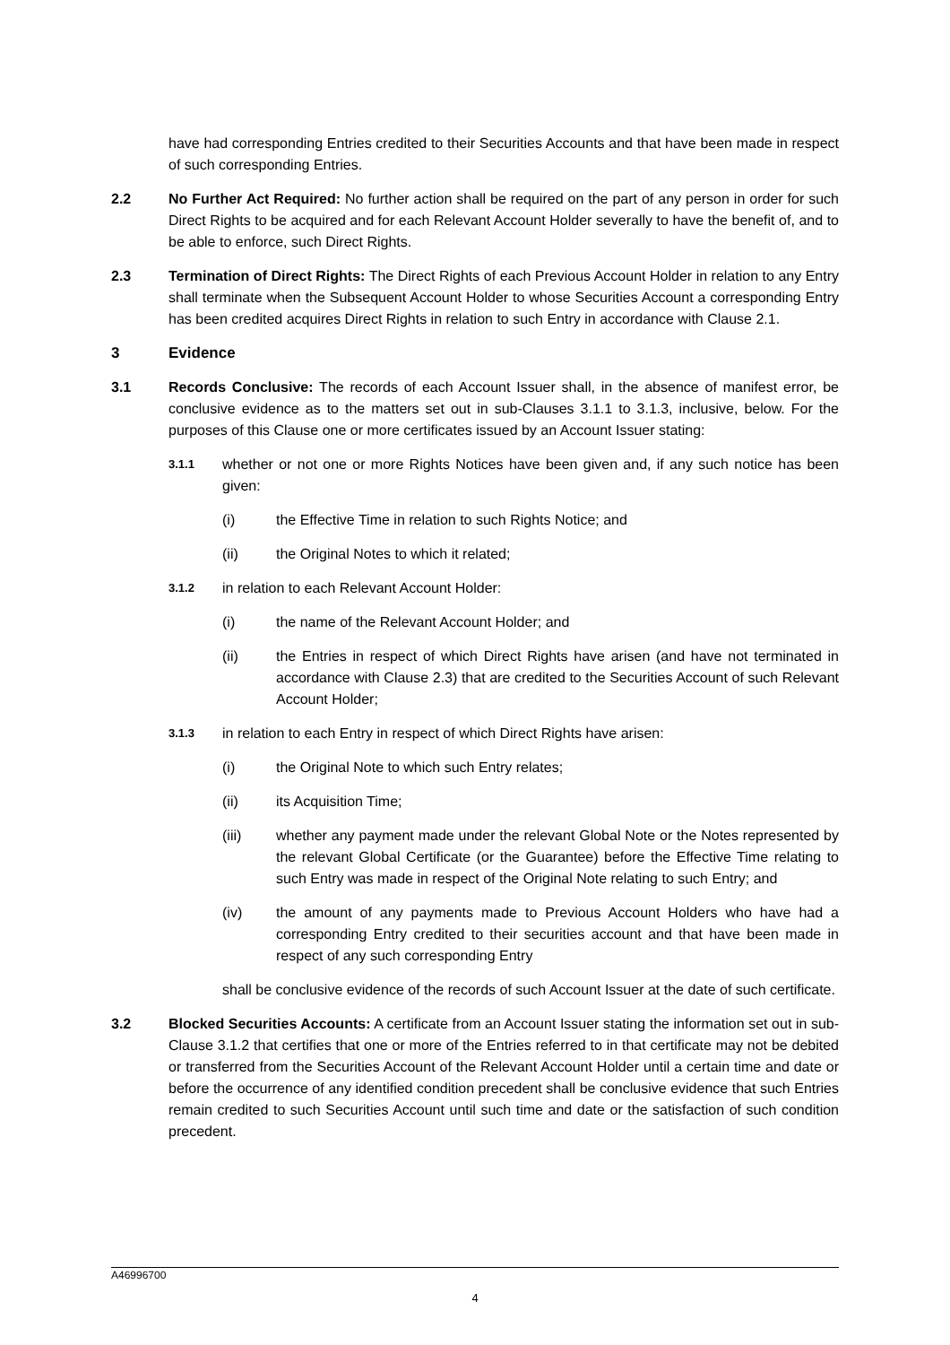have had corresponding Entries credited to their Securities Accounts and that have been made in respect of such corresponding Entries.
2.2 No Further Act Required: No further action shall be required on the part of any person in order for such Direct Rights to be acquired and for each Relevant Account Holder severally to have the benefit of, and to be able to enforce, such Direct Rights.
2.3 Termination of Direct Rights: The Direct Rights of each Previous Account Holder in relation to any Entry shall terminate when the Subsequent Account Holder to whose Securities Account a corresponding Entry has been credited acquires Direct Rights in relation to such Entry in accordance with Clause 2.1.
3 Evidence
3.1 Records Conclusive: The records of each Account Issuer shall, in the absence of manifest error, be conclusive evidence as to the matters set out in sub-Clauses 3.1.1 to 3.1.3, inclusive, below. For the purposes of this Clause one or more certificates issued by an Account Issuer stating:
3.1.1
whether or not one or more Rights Notices have been given and, if any such notice has been given:
(i) the Effective Time in relation to such Rights Notice; and
(ii) the Original Notes to which it related;
3.1.2
in relation to each Relevant Account Holder:
(i) the name of the Relevant Account Holder; and
(ii) the Entries in respect of which Direct Rights have arisen (and have not terminated in accordance with Clause 2.3) that are credited to the Securities Account of such Relevant Account Holder;
3.1.3
in relation to each Entry in respect of which Direct Rights have arisen:
(i) the Original Note to which such Entry relates;
(ii) its Acquisition Time;
(iii) whether any payment made under the relevant Global Note or the Notes represented by the relevant Global Certificate (or the Guarantee) before the Effective Time relating to such Entry was made in respect of the Original Note relating to such Entry; and
(iv) the amount of any payments made to Previous Account Holders who have had a corresponding Entry credited to their securities account and that have been made in respect of any such corresponding Entry
shall be conclusive evidence of the records of such Account Issuer at the date of such certificate.
3.2 Blocked Securities Accounts: A certificate from an Account Issuer stating the information set out in sub-Clause 3.1.2 that certifies that one or more of the Entries referred to in that certificate may not be debited or transferred from the Securities Account of the Relevant Account Holder until a certain time and date or before the occurrence of any identified condition precedent shall be conclusive evidence that such Entries remain credited to such Securities Account until such time and date or the satisfaction of such condition precedent.
A46996700
4